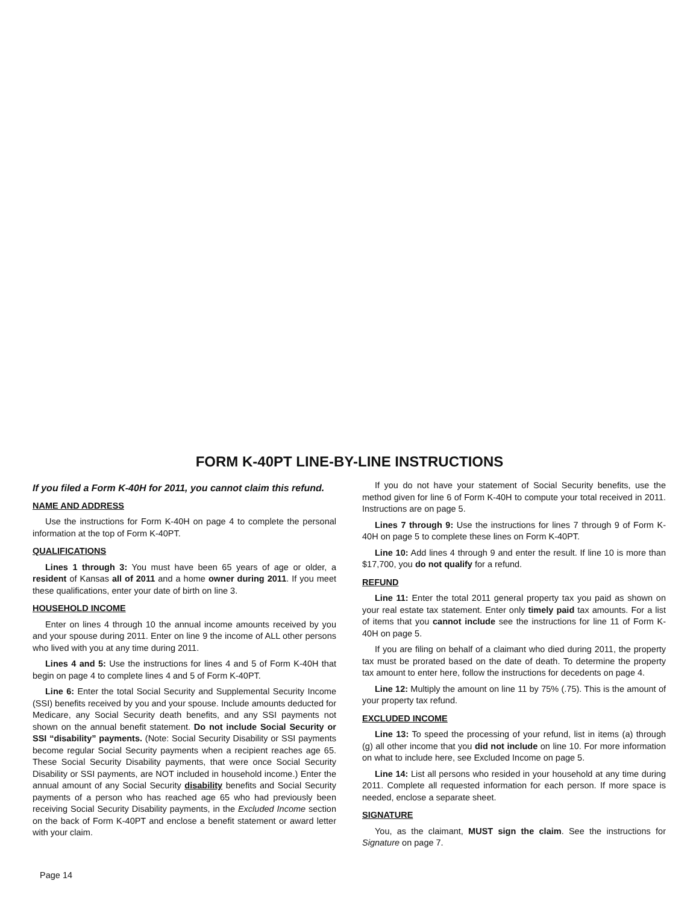FORM K-40PT LINE-BY-LINE INSTRUCTIONS
If you filed a Form K-40H for 2011, you cannot claim this refund.
NAME AND ADDRESS
Use the instructions for Form K-40H on page 4 to complete the personal information at the top of Form K-40PT.
QUALIFICATIONS
Lines 1 through 3: You must have been 65 years of age or older, a resident of Kansas all of 2011 and a home owner during 2011. If you meet these qualifications, enter your date of birth on line 3.
HOUSEHOLD INCOME
Enter on lines 4 through 10 the annual income amounts received by you and your spouse during 2011. Enter on line 9 the income of ALL other persons who lived with you at any time during 2011.
Lines 4 and 5: Use the instructions for lines 4 and 5 of Form K-40H that begin on page 4 to complete lines 4 and 5 of Form K-40PT.
Line 6: Enter the total Social Security and Supplemental Security Income (SSI) benefits received by you and your spouse. Include amounts deducted for Medicare, any Social Security death benefits, and any SSI payments not shown on the annual benefit statement. Do not include Social Security or SSI “disability” payments. (Note: Social Security Disability or SSI payments become regular Social Security payments when a recipient reaches age 65. These Social Security Disability payments, that were once Social Security Disability or SSI payments, are NOT included in household income.) Enter the annual amount of any Social Security disability benefits and Social Security payments of a person who has reached age 65 who had previously been receiving Social Security Disability payments, in the Excluded Income section on the back of Form K-40PT and enclose a benefit statement or award letter with your claim.
If you do not have your statement of Social Security benefits, use the method given for line 6 of Form K-40H to compute your total received in 2011. Instructions are on page 5.
Lines 7 through 9: Use the instructions for lines 7 through 9 of Form K-40H on page 5 to complete these lines on Form K-40PT.
Line 10: Add lines 4 through 9 and enter the result. If line 10 is more than $17,700, you do not qualify for a refund.
REFUND
Line 11: Enter the total 2011 general property tax you paid as shown on your real estate tax statement. Enter only timely paid tax amounts. For a list of items that you cannot include see the instructions for line 11 of Form K-40H on page 5.
If you are filing on behalf of a claimant who died during 2011, the property tax must be prorated based on the date of death. To determine the property tax amount to enter here, follow the instructions for decedents on page 4.
Line 12: Multiply the amount on line 11 by 75% (.75). This is the amount of your property tax refund.
EXCLUDED INCOME
Line 13: To speed the processing of your refund, list in items (a) through (g) all other income that you did not include on line 10. For more information on what to include here, see Excluded Income on page 5.
Line 14: List all persons who resided in your household at any time during 2011. Complete all requested information for each person. If more space is needed, enclose a separate sheet.
SIGNATURE
You, as the claimant, MUST sign the claim. See the instructions for Signature on page 7.
Page 14